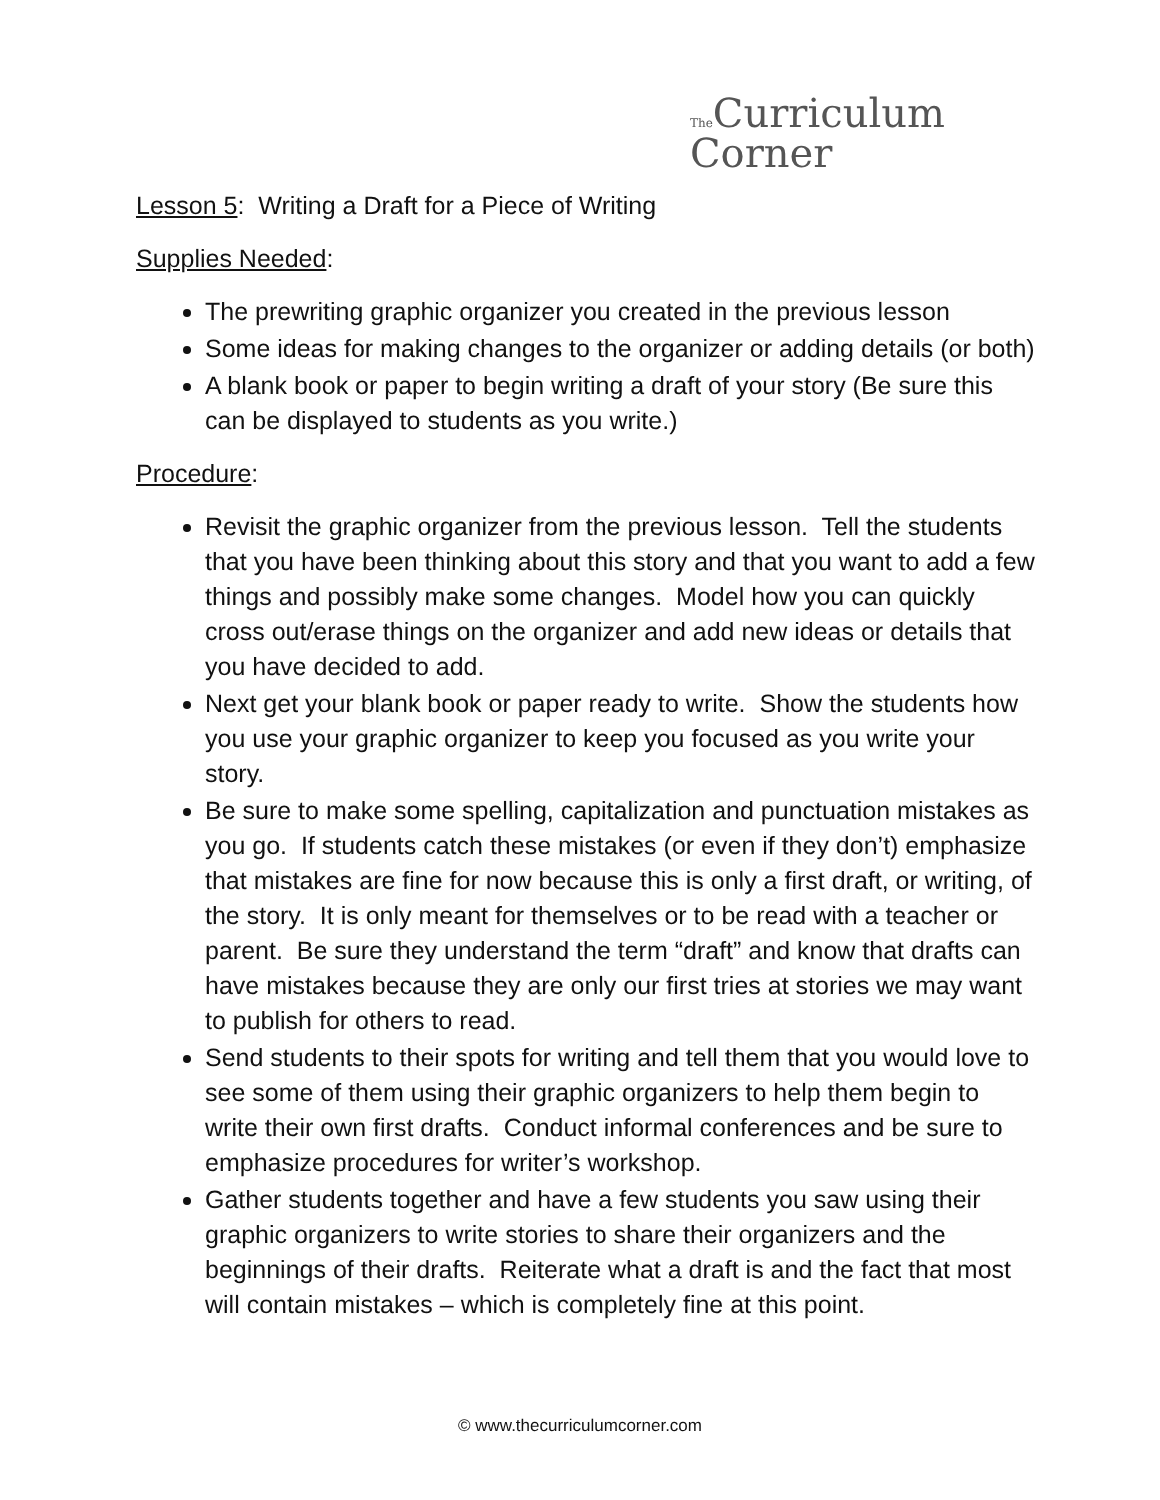The Curriculum
Corner
Lesson 5: Writing a Draft for a Piece of Writing
Supplies Needed:
The prewriting graphic organizer you created in the previous lesson
Some ideas for making changes to the organizer or adding details (or both)
A blank book or paper to begin writing a draft of your story (Be sure this can be displayed to students as you write.)
Procedure:
Revisit the graphic organizer from the previous lesson. Tell the students that you have been thinking about this story and that you want to add a few things and possibly make some changes. Model how you can quickly cross out/erase things on the organizer and add new ideas or details that you have decided to add.
Next get your blank book or paper ready to write. Show the students how you use your graphic organizer to keep you focused as you write your story.
Be sure to make some spelling, capitalization and punctuation mistakes as you go. If students catch these mistakes (or even if they don’t) emphasize that mistakes are fine for now because this is only a first draft, or writing, of the story. It is only meant for themselves or to be read with a teacher or parent. Be sure they understand the term “draft” and know that drafts can have mistakes because they are only our first tries at stories we may want to publish for others to read.
Send students to their spots for writing and tell them that you would love to see some of them using their graphic organizers to help them begin to write their own first drafts. Conduct informal conferences and be sure to emphasize procedures for writer’s workshop.
Gather students together and have a few students you saw using their graphic organizers to write stories to share their organizers and the beginnings of their drafts. Reiterate what a draft is and the fact that most will contain mistakes – which is completely fine at this point.
© www.thecurriculumcorner.com